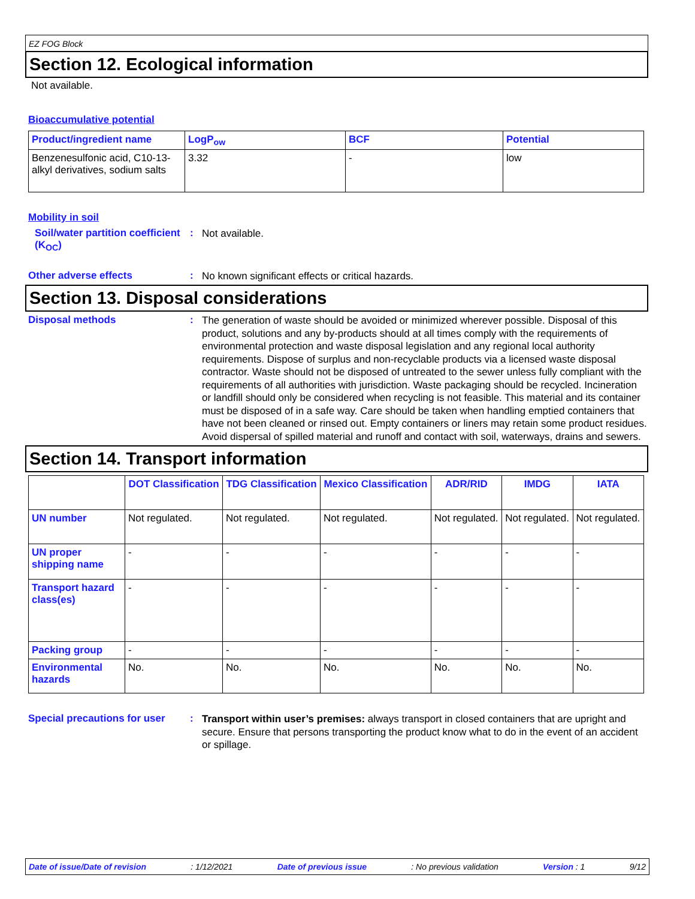EZ FOG Block
Section 12. Ecological information
Not available.
Bioaccumulative potential
| Product/ingredient name | LogP<sub>ow</sub> | BCF | Potential |
| --- | --- | --- | --- |
| Benzenesulfonic acid, C10-13-alkyl derivatives, sodium salts | 3.32 | - | low |
Mobility in soil
Soil/water partition coefficient (K<sub>OC</sub>)
:
Not available.
Other adverse effects :
No known significant effects or critical hazards.
Section 13. Disposal considerations
Disposal methods :
The generation of waste should be avoided or minimized wherever possible. Disposal of this product, solutions and any by-products should at all times comply with the requirements of environmental protection and waste disposal legislation and any regional local authority requirements. Dispose of surplus and non-recyclable products via a licensed waste disposal contractor. Waste should not be disposed of untreated to the sewer unless fully compliant with the requirements of all authorities with jurisdiction. Waste packaging should be recycled. Incineration or landfill should only be considered when recycling is not feasible. This material and its container must be disposed of in a safe way. Care should be taken when handling emptied containers that have not been cleaned or rinsed out. Empty containers or liners may retain some product residues. Avoid dispersal of spilled material and runoff and contact with soil, waterways, drains and sewers.
Section 14. Transport information
| | DOT Classification | TDG Classification | Mexico Classification | ADR/RID | IMDG | IATA |
| --- | --- | --- | --- | --- | --- | --- |
| UN number | Not regulated. | Not regulated. | Not regulated. | Not regulated. | Not regulated. | Not regulated. |
| UN proper shipping name | - | - | - | - | - | - |
| Transport hazard class(es) | - | - | - | - | - | - |
| Packing group | - | - | - | - | - | - |
| Environmental hazards | No. | No. | No. | No. | No. | No. |
Special precautions for user
:
Transport within user’s premises: always transport in closed containers that are upright and secure. Ensure that persons transporting the product know what to do in the event of an accident or spillage.
Date of issue/Date of revision: 1/12/2021 Date of previous issue: No previous validation Version : 1 9/12